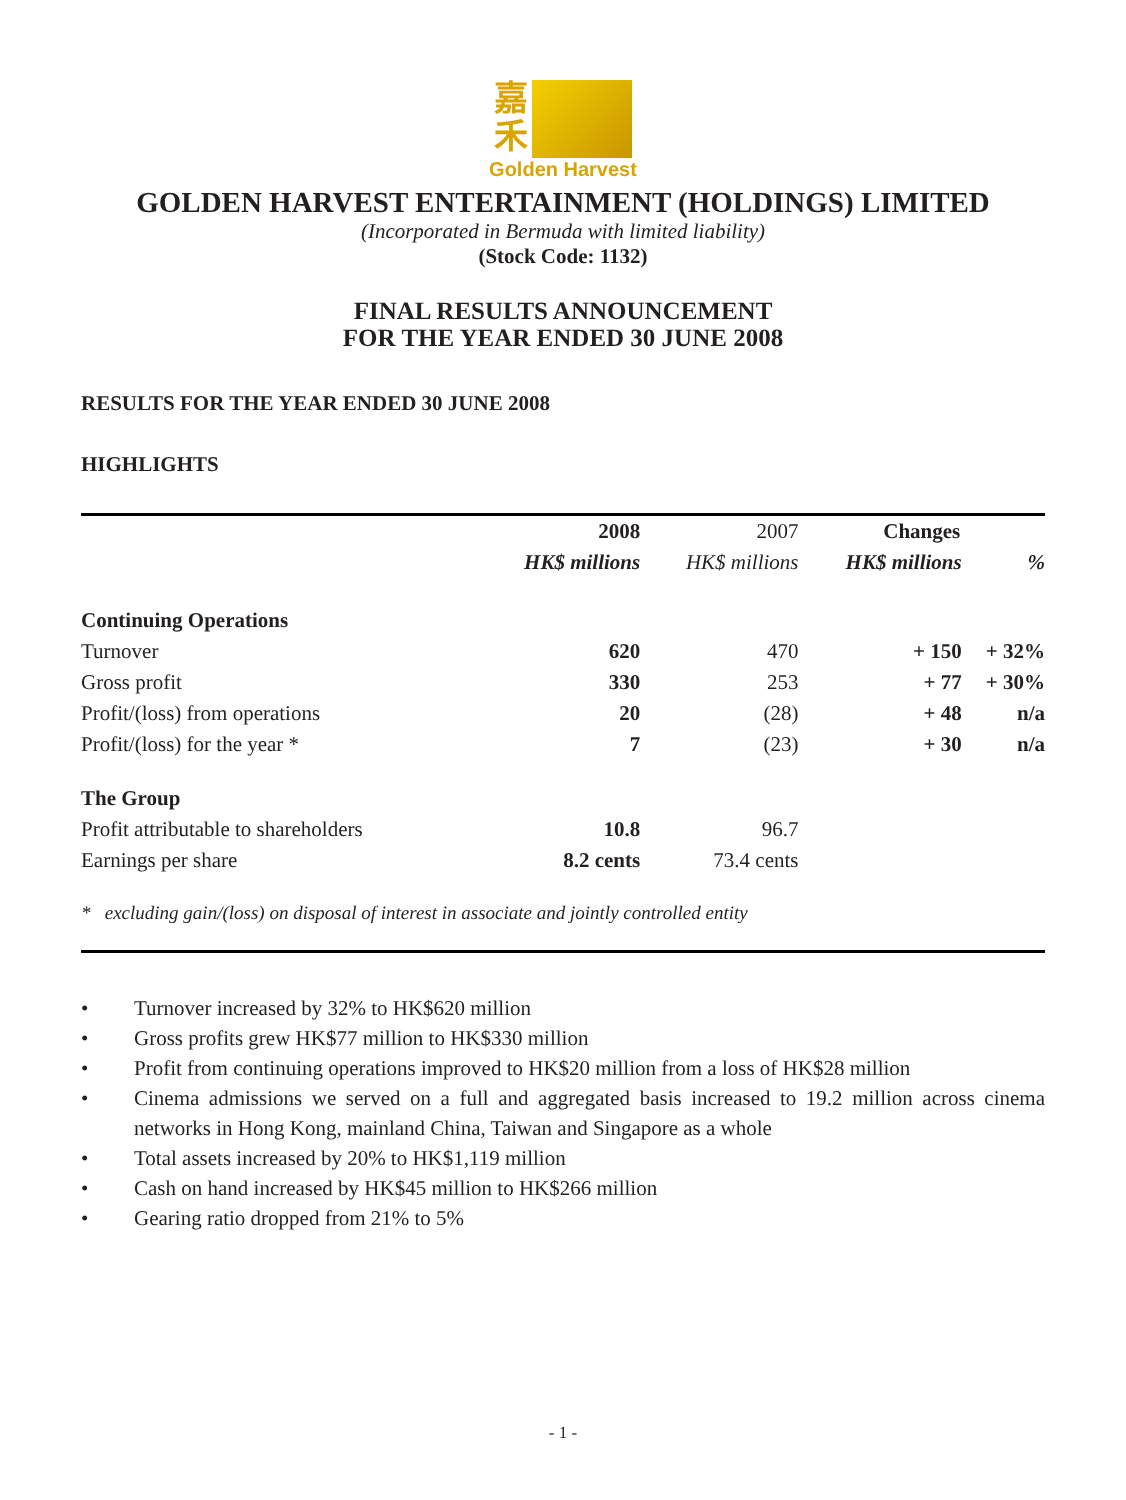嘉
禾
Golden Harvest
GOLDEN HARVEST ENTERTAINMENT (HOLDINGS) LIMITED
(Incorporated in Bermuda with limited liability)
(Stock Code: 1132)
FINAL RESULTS ANNOUNCEMENT
FOR THE YEAR ENDED 30 JUNE 2008
RESULTS FOR THE YEAR ENDED 30 JUNE 2008
HIGHLIGHTS
| | 2008 | 2007 | Changes | |
| --- | --- | --- | --- | --- |
| | HK$ millions | HK$ millions | HK$ millions | % |
| Continuing Operations | | | | |
| Turnover | 620 | 470 | + 150 | + 32% |
| Gross profit | 330 | 253 | + 77 | + 30% |
| Profit/(loss) from operations | 20 | (28) | + 48 | n/a |
| Profit/(loss) for the year * | 7 | (23) | + 30 | n/a |
| The Group | | | | |
| Profit attributable to shareholders | 10.8 | 96.7 | | |
| Earnings per share | 8.2 cents | 73.4 cents | | |
| * excluding gain/(loss) on disposal of interest in associate and jointly controlled entity | | | | |
• Turnover increased by 32% to HK$620 million
• Gross profits grew HK$77 million to HK$330 million
• Profit from continuing operations improved to HK$20 million from a loss of HK$28 million
• Cinema admissions we served on a full and aggregated basis increased to 19.2 million across cinema networks in Hong Kong, mainland China, Taiwan and Singapore as a whole
• Total assets increased by 20% to HK$1,119 million
• Cash on hand increased by HK$45 million to HK$266 million
• Gearing ratio dropped from 21% to 5%
- 1 -